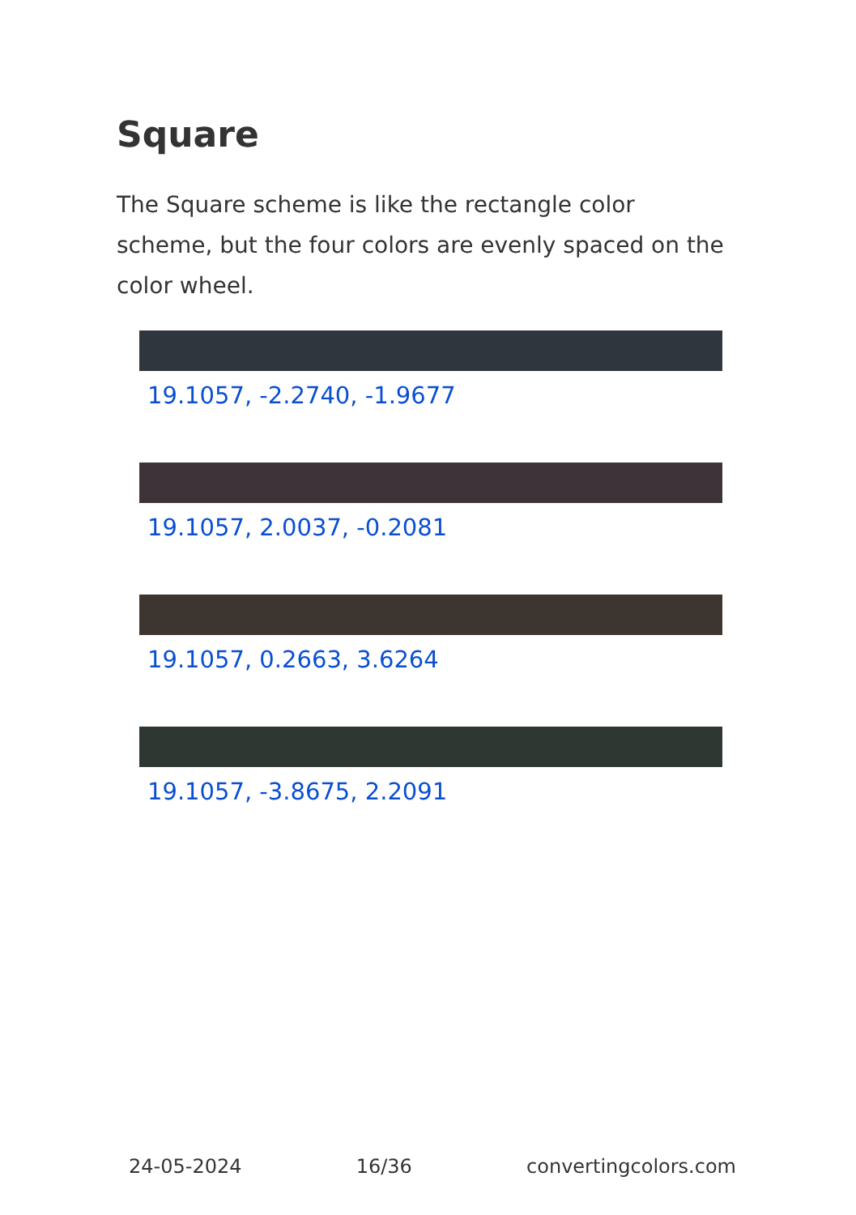Square
The Square scheme is like the rectangle color scheme, but the four colors are evenly spaced on the color wheel.
19.1057, -2.2740, -1.9677
19.1057, 2.0037, -0.2081
19.1057, 0.2663, 3.6264
19.1057, -3.8675, 2.2091
24-05-2024 16/36 convertingcolors.com